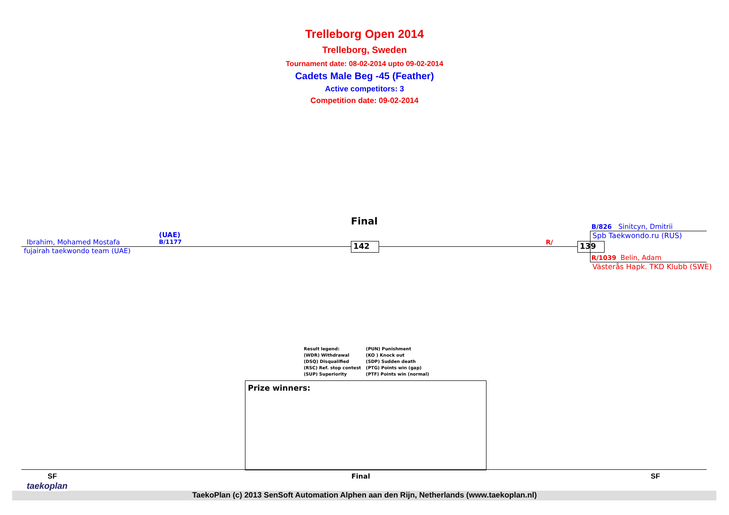Trelleborg Open 2014
Trelleborg, Sweden
Tournament date: 08-02-2014 upto 09-02-2014
Cadets Male Beg -45 (Feather)
Active competitors: 3
Competition date: 09-02-2014
Final
(UAE)
B/1177
Ibrahim, Mohamed Mostafa
fujairah taekwondo team (UAE)
142 R/ 139
B/826 Sinitcyn, Dmitrii
Spb Taekwondo.ru (RUS)
R/1039 Belin, Adam
Västerås Hapk. TKD Klubb (SWE)
Result legend:
(WDR) Withdrawal
(DSQ) Disqualified
(RSC) Ref. stop contest
(SUP) Superiority
(PUN) Punishment
(KO ) Knock out
(SDP) Sudden death
(PTG) Points win (gap)
(PTF) Points win (normal)
Prize winners:
SF Final SF
taekoplan
TaekoPlan (c) 2013 SenSoft Automation Alphen aan den Rijn, Netherlands (www.taekoplan.nl)